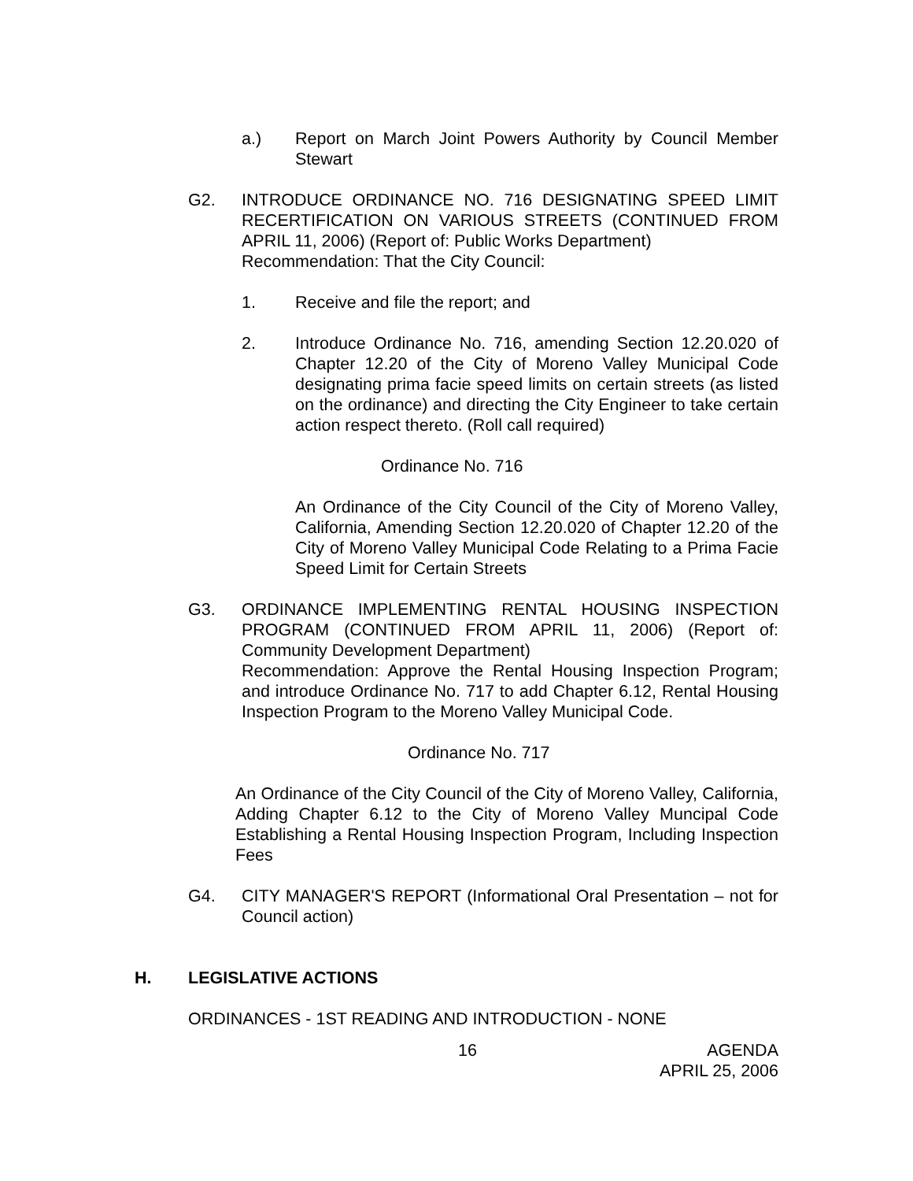a.) Report on March Joint Powers Authority by Council Member Stewart
G2. INTRODUCE ORDINANCE NO. 716 DESIGNATING SPEED LIMIT RECERTIFICATION ON VARIOUS STREETS (CONTINUED FROM APRIL 11, 2006) (Report of: Public Works Department)
Recommendation: That the City Council:
1. Receive and file the report; and
2. Introduce Ordinance No. 716, amending Section 12.20.020 of Chapter 12.20 of the City of Moreno Valley Municipal Code designating prima facie speed limits on certain streets (as listed on the ordinance) and directing the City Engineer to take certain action respect thereto. (Roll call required)
Ordinance No. 716
An Ordinance of the City Council of the City of Moreno Valley, California, Amending Section 12.20.020 of Chapter 12.20 of the City of Moreno Valley Municipal Code Relating to a Prima Facie Speed Limit for Certain Streets
G3. ORDINANCE IMPLEMENTING RENTAL HOUSING INSPECTION PROGRAM (CONTINUED FROM APRIL 11, 2006) (Report of: Community Development Department)
Recommendation: Approve the Rental Housing Inspection Program; and introduce Ordinance No. 717 to add Chapter 6.12, Rental Housing Inspection Program to the Moreno Valley Municipal Code.
Ordinance No. 717
An Ordinance of the City Council of the City of Moreno Valley, California, Adding Chapter 6.12 to the City of Moreno Valley Muncipal Code Establishing a Rental Housing Inspection Program, Including Inspection Fees
G4. CITY MANAGER'S REPORT (Informational Oral Presentation – not for Council action)
H. LEGISLATIVE ACTIONS
ORDINANCES - 1ST READING AND INTRODUCTION - NONE
16 AGENDA
APRIL 25, 2006